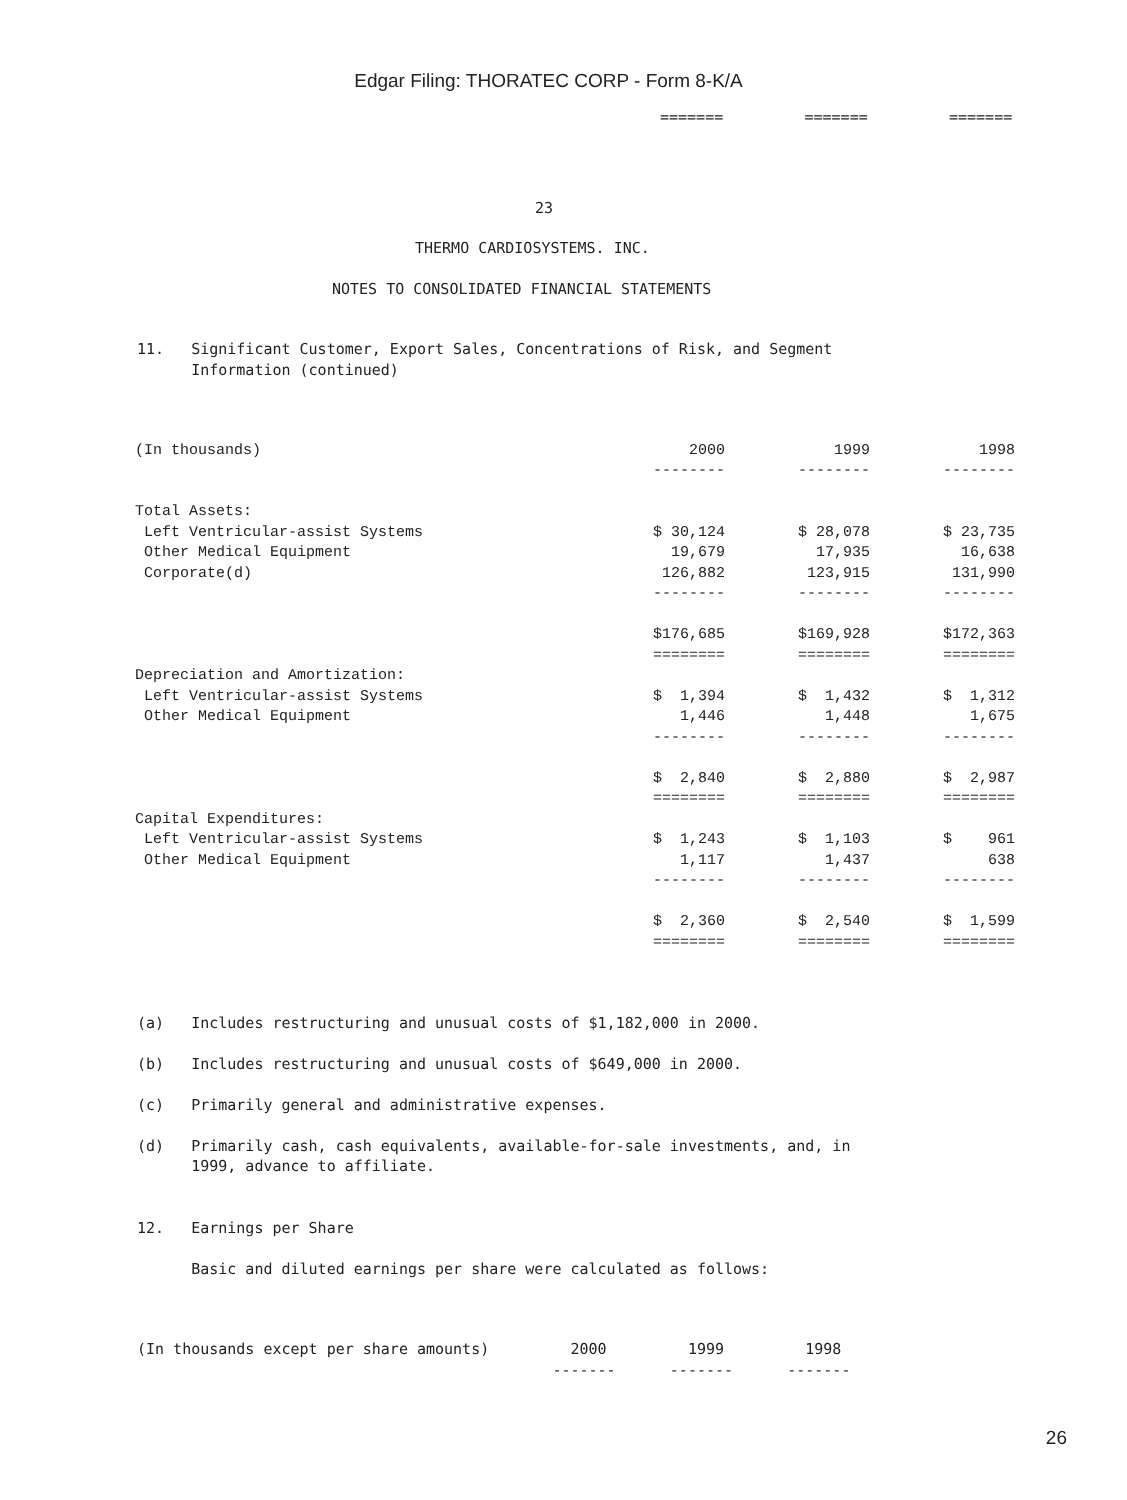Edgar Filing: THORATEC CORP - Form 8-K/A
=======         =======         =======
23
THERMO CARDIOSYSTEMS. INC.
NOTES TO CONSOLIDATED FINANCIAL STATEMENTS
11.   Significant Customer, Export Sales, Concentrations of Risk, and Segment
      Information (continued)
| (In thousands) | 2000 | 1999 | 1998 |
| | -------- | -------- | -------- |
| Total Assets: | | | |
| Left Ventricular-assist Systems | $ 30,124 | $ 28,078 | $ 23,735 |
| Other Medical Equipment | 19,679 | 17,935 | 16,638 |
| Corporate(d) | 126,882 | 123,915 | 131,990 |
| | -------- | -------- | -------- |
| | $176,685 | $169,928 | $172,363 |
| | ======== | ======== | ======== |
| Depreciation and Amortization: | | | |
| Left Ventricular-assist Systems | $ 1,394 | $ 1,432 | $ 1,312 |
| Other Medical Equipment | 1,446 | 1,448 | 1,675 |
| | -------- | -------- | -------- |
| | $ 2,840 | $ 2,880 | $ 2,987 |
| | ======== | ======== | ======== |
| Capital Expenditures: | | | |
| Left Ventricular-assist Systems | $ 1,243 | $ 1,103 | $ 961 |
| Other Medical Equipment | 1,117 | 1,437 | 638 |
| | -------- | -------- | -------- |
| | $ 2,360 | $ 2,540 | $ 1,599 |
| | ======== | ======== | ======== |
(a)   Includes restructuring and unusual costs of $1,182,000 in 2000.

(b)   Includes restructuring and unusual costs of $649,000 in 2000.

(c)   Primarily general and administrative expenses.

(d)   Primarily cash, cash equivalents, available-for-sale investments, and, in
      1999, advance to affiliate.


12.   Earnings per Share

      Basic and diluted earnings per share were calculated as follows:
(In thousands except per share amounts)         2000         1999         1998
                                              -------      -------      -------
26